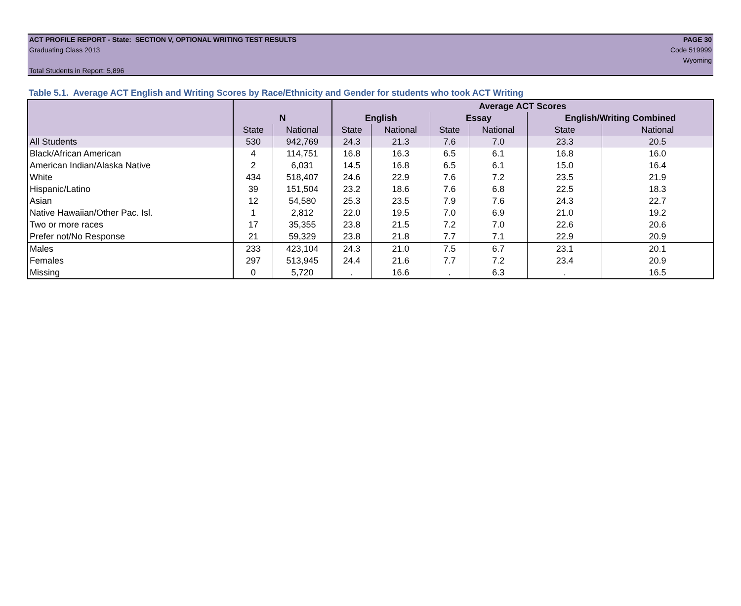ACT PROFILE REPORT - State: SECTION V, OPTIONAL WRITING TEST RESULTS PAGE 30
Graduating Class 2013 Code 519999
Wyoming
Total Students in Report: 5,896
Table 5.1. Average ACT English and Writing Scores by Race/Ethnicity and Gender for students who took ACT Writing
| | | | Average ACT Scores | | | | | |
| --- | --- | --- | --- | --- | --- | --- | --- | --- |
| | N | | English | | Essay | | English/Writing Combined | |
| | State | National | State | National | State | National | State | National |
| All Students | 530 | 942,769 | 24.3 | 21.3 | 7.6 | 7.0 | 23.3 | 20.5 |
| Black/African American | 4 | 114,751 | 16.8 | 16.3 | 6.5 | 6.1 | 16.8 | 16.0 |
| American Indian/Alaska Native | 2 | 6,031 | 14.5 | 16.8 | 6.5 | 6.1 | 15.0 | 16.4 |
| White | 434 | 518,407 | 24.6 | 22.9 | 7.6 | 7.2 | 23.5 | 21.9 |
| Hispanic/Latino | 39 | 151,504 | 23.2 | 18.6 | 7.6 | 6.8 | 22.5 | 18.3 |
| Asian | 12 | 54,580 | 25.3 | 23.5 | 7.9 | 7.6 | 24.3 | 22.7 |
| Native Hawaiian/Other Pac. Isl. | 1 | 2,812 | 22.0 | 19.5 | 7.0 | 6.9 | 21.0 | 19.2 |
| Two or more races | 17 | 35,355 | 23.8 | 21.5 | 7.2 | 7.0 | 22.6 | 20.6 |
| Prefer not/No Response | 21 | 59,329 | 23.8 | 21.8 | 7.7 | 7.1 | 22.9 | 20.9 |
| Males | 233 | 423,104 | 24.3 | 21.0 | 7.5 | 6.7 | 23.1 | 20.1 |
| Females | 297 | 513,945 | 24.4 | 21.6 | 7.7 | 7.2 | 23.4 | 20.9 |
| Missing | 0 | 5,720 | . | 16.6 | . | 6.3 | . | 16.5 |